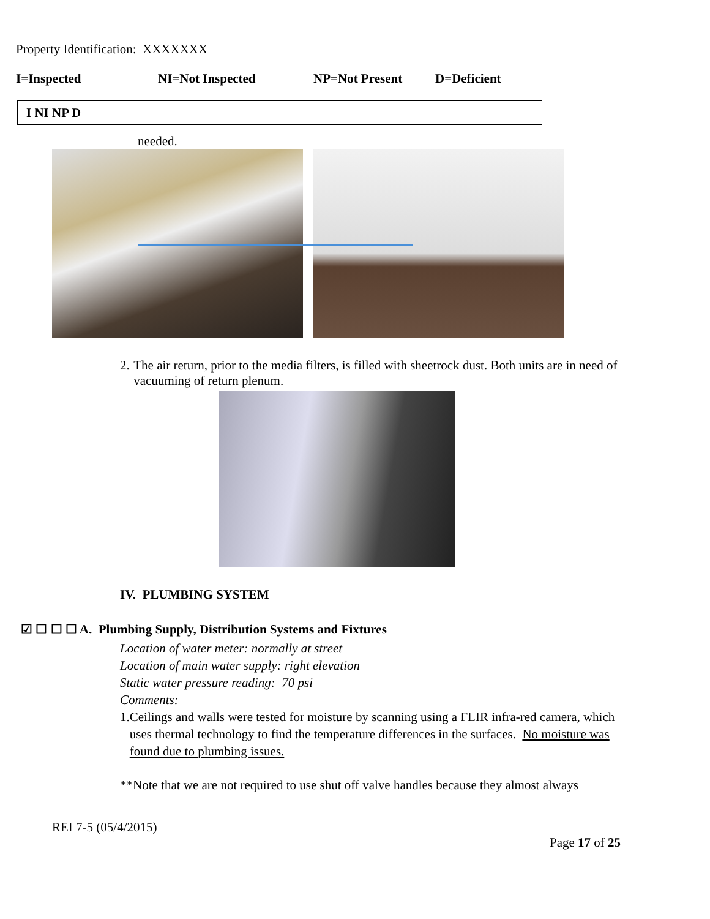Property Identification: XXXXXXX
I=Inspected NI=Not Inspected NP=Not Present D=Deficient
I NI NP D
needed.
2. The air return, prior to the media filters, is filled with sheetrock dust. Both units are in need of vacuuming of return plenum.
IV. PLUMBING SYSTEM
☑ ☐ ☐ ☐ A. Plumbing Supply, Distribution Systems and Fixtures
Location of water meter: normally at street
Location of main water supply: right elevation
Static water pressure reading: 70 psi
Comments:
1. Ceilings and walls were tested for moisture by scanning using a FLIR infra-red camera, which uses thermal technology to find the temperature differences in the surfaces. No moisture was found due to plumbing issues.
**Note that we are not required to use shut off valve handles because they almost always
REI 7-5 (05/4/2015)
Page 17 of 25